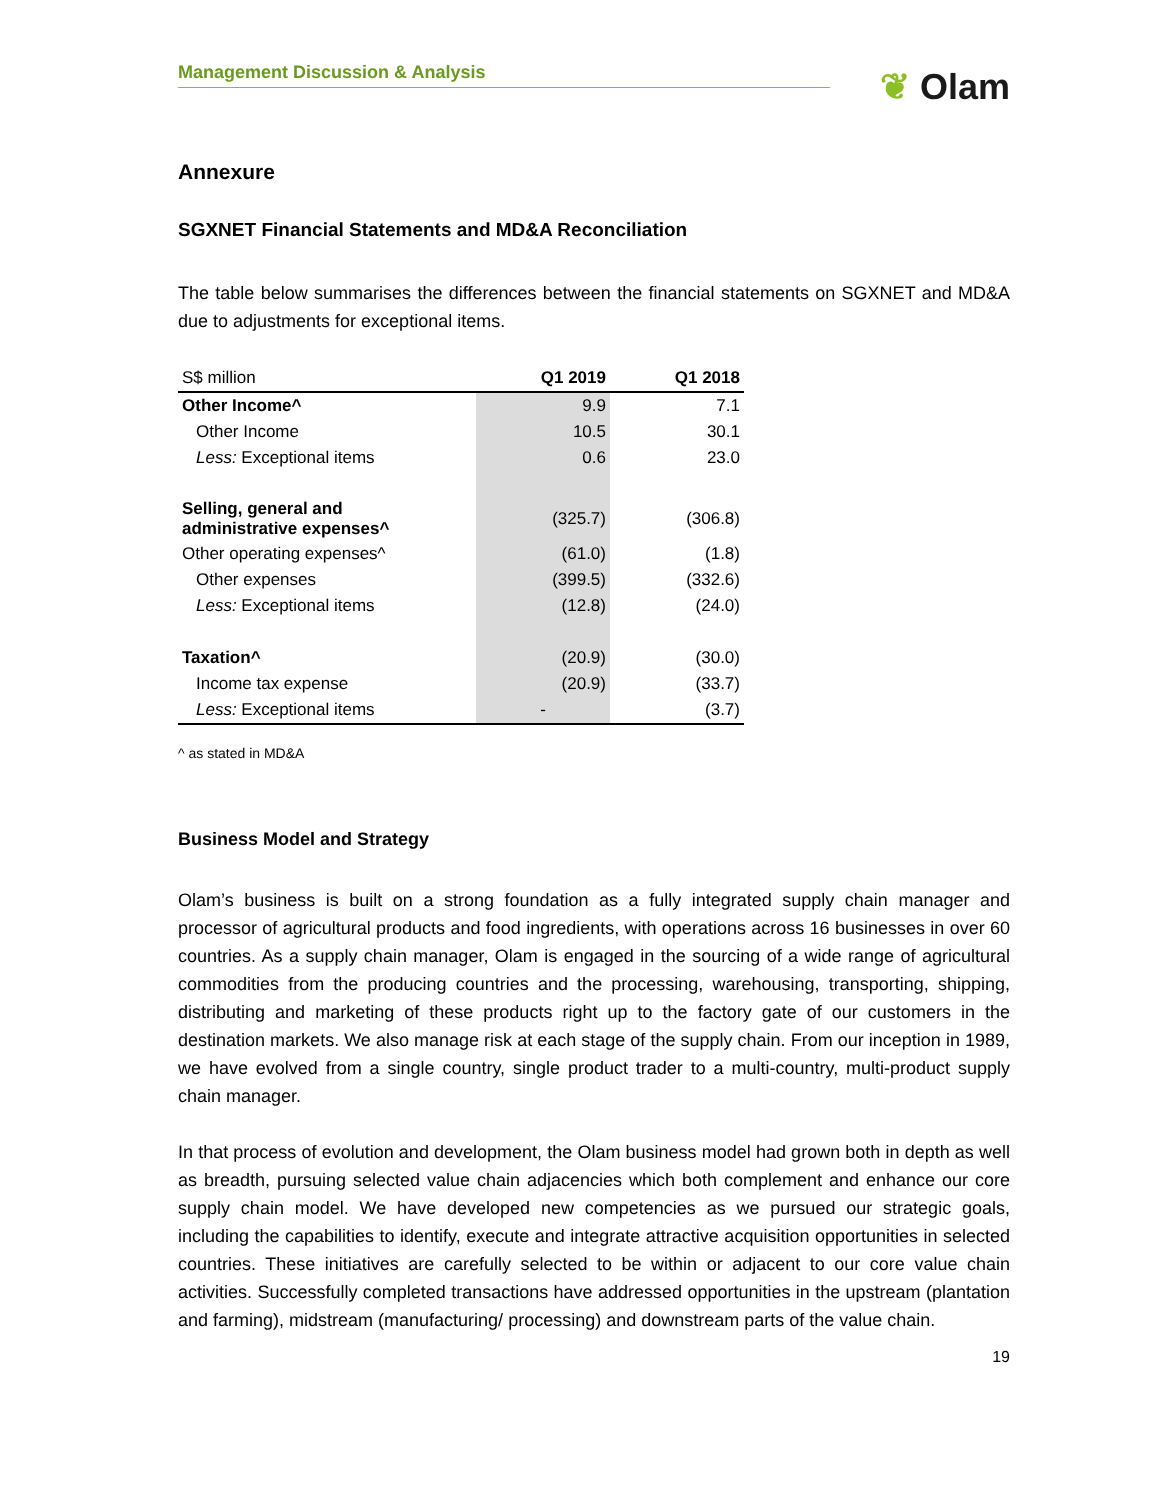Management Discussion & Analysis
❦ Olam
Annexure
SGXNET Financial Statements and MD&A Reconciliation
The table below summarises the differences between the financial statements on SGXNET and MD&A due to adjustments for exceptional items.
| S$ million | Q1 2019 | Q1 2018 |
| Other Income^ | 9.9 | 7.1 |
| Other Income | 10.5 | 30.1 |
| Less: Exceptional items | 0.6 | 23.0 |
| Selling, general and administrative expenses^ | (325.7) | (306.8) |
| Other operating expenses^ | (61.0) | (1.8) |
| Other expenses | (399.5) | (332.6) |
| Less: Exceptional items | (12.8) | (24.0) |
| Taxation^ | (20.9) | (30.0) |
| Income tax expense | (20.9) | (33.7) |
| Less: Exceptional items | - | (3.7) |
^ as stated in MD&A
Business Model and Strategy
Olam’s business is built on a strong foundation as a fully integrated supply chain manager and processor of agricultural products and food ingredients, with operations across 16 businesses in over 60 countries. As a supply chain manager, Olam is engaged in the sourcing of a wide range of agricultural commodities from the producing countries and the processing, warehousing, transporting, shipping, distributing and marketing of these products right up to the factory gate of our customers in the destination markets. We also manage risk at each stage of the supply chain. From our inception in 1989, we have evolved from a single country, single product trader to a multi-country, multi-product supply chain manager.
In that process of evolution and development, the Olam business model had grown both in depth as well as breadth, pursuing selected value chain adjacencies which both complement and enhance our core supply chain model. We have developed new competencies as we pursued our strategic goals, including the capabilities to identify, execute and integrate attractive acquisition opportunities in selected countries. These initiatives are carefully selected to be within or adjacent to our core value chain activities. Successfully completed transactions have addressed opportunities in the upstream (plantation and farming), midstream (manufacturing/ processing) and downstream parts of the value chain.
19